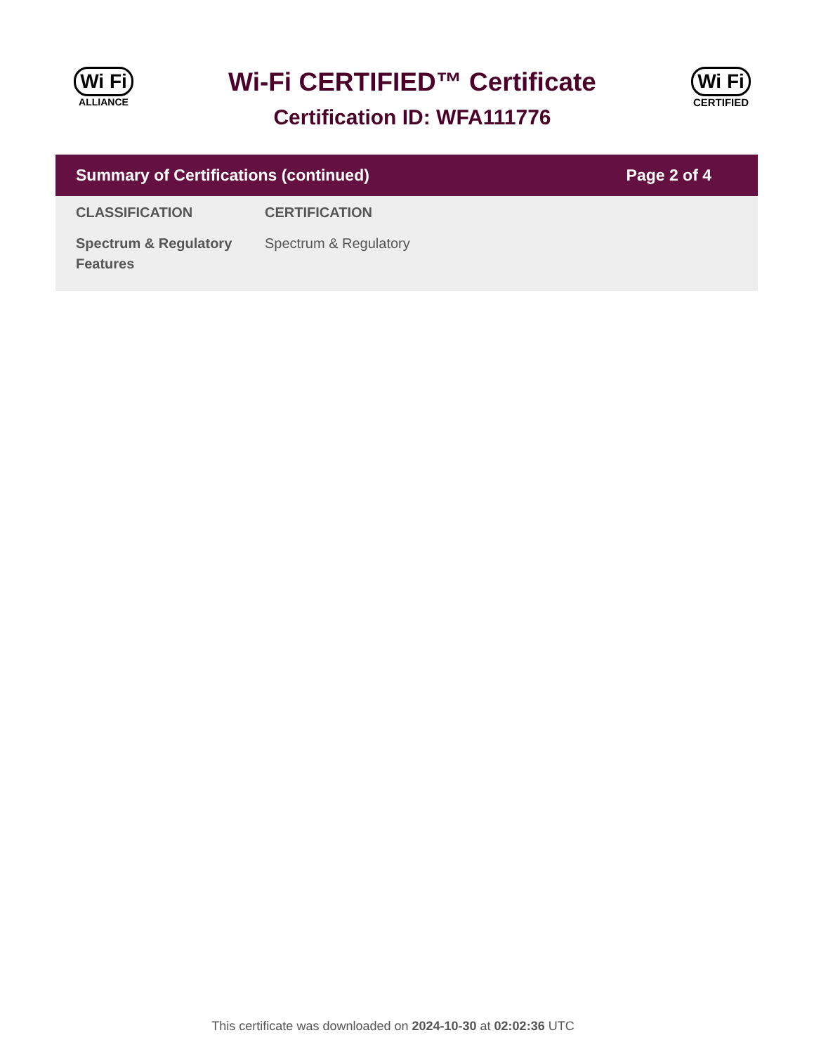Wi Fi
ALLIANCE
Wi-Fi CERTIFIED™ Certificate
Certification ID: WFA111776
Wi Fi
CERTIFIED
Summary of Certifications (continued) Page 2 of 4
| CLASSIFICATION | CERTIFICATION |
| --- | --- |
| Spectrum & Regulatory Features | Spectrum & Regulatory |
This certificate was downloaded on 2024-10-30 at 02:02:36 UTC